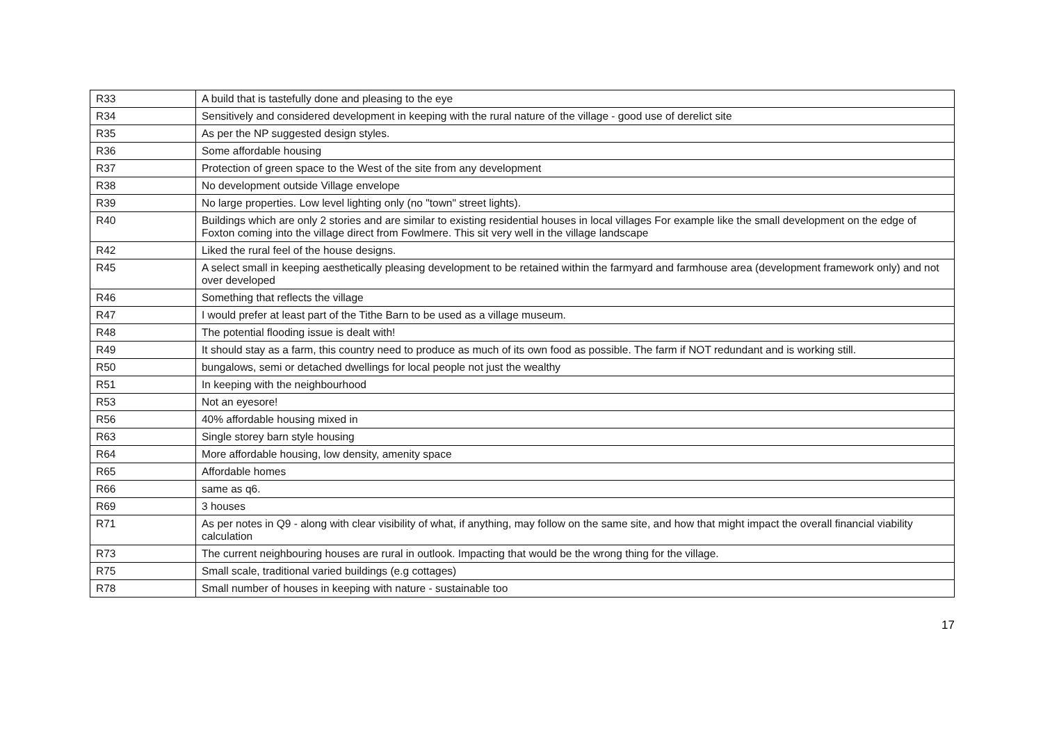| R33 | A build that is tastefully done and pleasing to the eye |
| R34 | Sensitively and considered development in keeping with the rural nature of the village - good use of derelict site |
| R35 | As per the NP suggested design styles. |
| R36 | Some affordable housing |
| R37 | Protection of green space to the West of the site from any development |
| R38 | No development outside Village envelope |
| R39 | No large properties. Low level lighting only (no "town" street lights). |
| R40 | Buildings which are only 2 stories and are similar to existing residential houses in local villages For example like the small development on the edge of Foxton coming into the village direct from Fowlmere. This sit very well in the village landscape |
| R42 | Liked the rural feel of the house designs. |
| R45 | A select small in keeping aesthetically pleasing development to be retained within the farmyard and farmhouse area (development framework only) and not over developed |
| R46 | Something that reflects the village |
| R47 | I would prefer at least part of the Tithe Barn to be used as a village museum. |
| R48 | The potential flooding issue is dealt with! |
| R49 | It should stay as a farm, this country need to produce as much of its own food as possible. The farm if NOT redundant and is working still. |
| R50 | bungalows, semi or detached dwellings for local people not just the wealthy |
| R51 | In keeping with the neighbourhood |
| R53 | Not an eyesore! |
| R56 | 40% affordable housing mixed in |
| R63 | Single storey barn style housing |
| R64 | More affordable housing, low density, amenity space |
| R65 | Affordable homes |
| R66 | same as q6. |
| R69 | 3 houses |
| R71 | As per notes in Q9 - along with clear visibility of what, if anything, may follow on the same site, and how that might impact the overall financial viability calculation |
| R73 | The current neighbouring houses are rural in outlook. Impacting that would be the wrong thing for the village. |
| R75 | Small scale, traditional varied buildings (e.g cottages) |
| R78 | Small number of houses in keeping with nature - sustainable too |
17